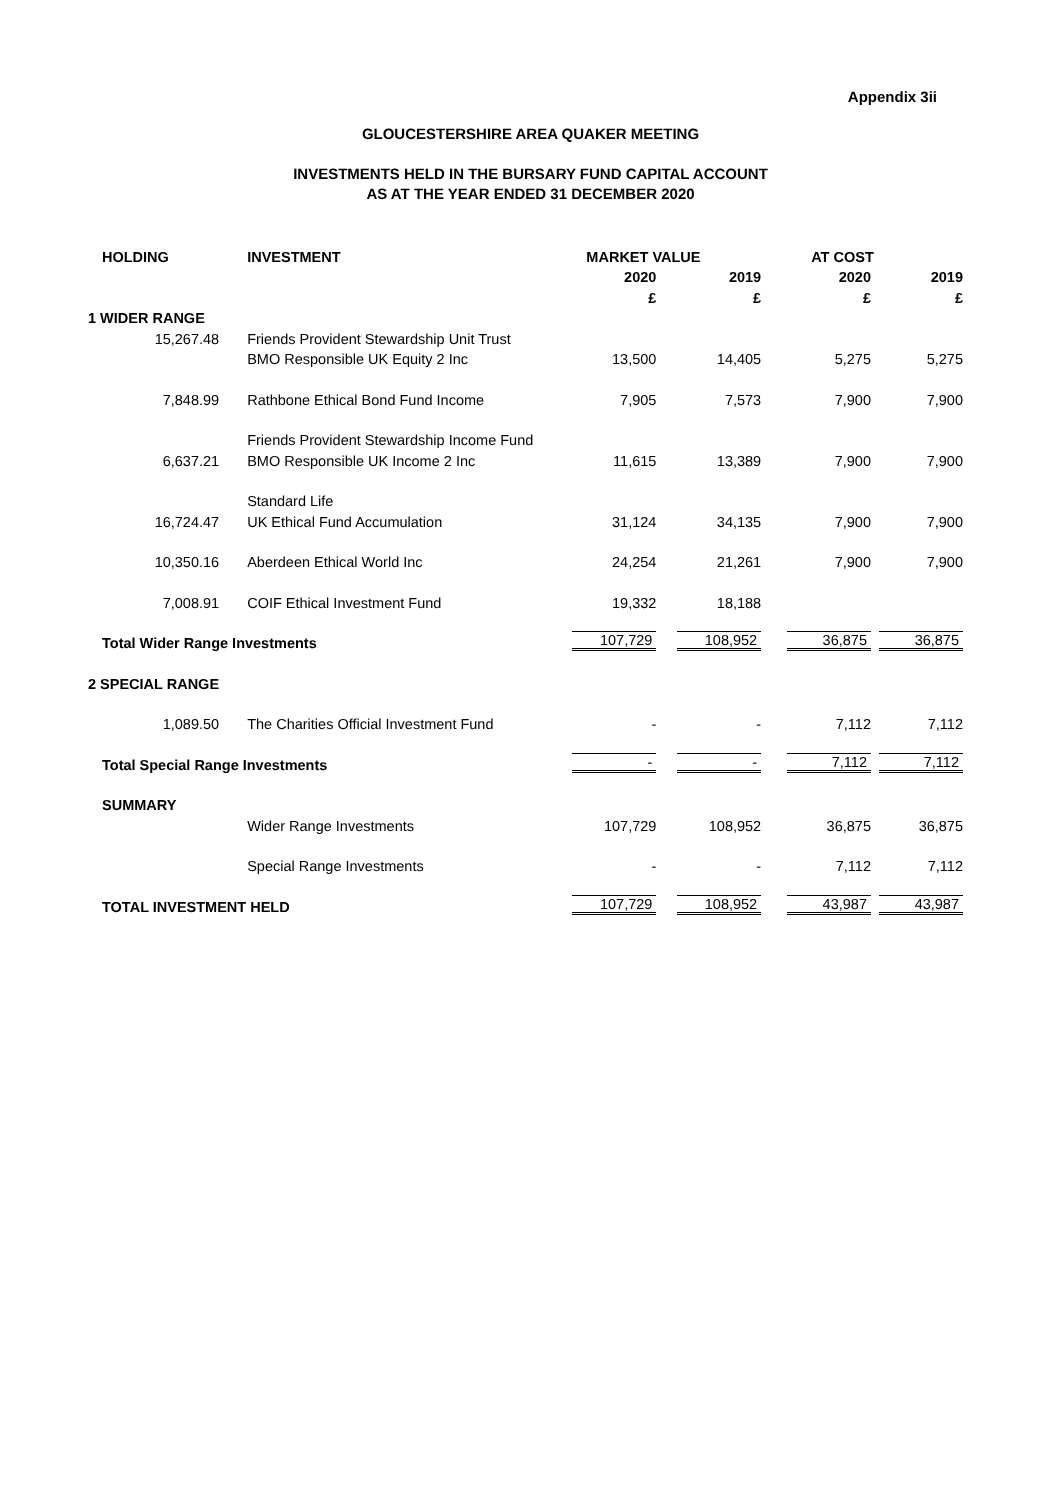Appendix 3ii
GLOUCESTERSHIRE AREA QUAKER MEETING
INVESTMENTS HELD IN THE BURSARY FUND CAPITAL ACCOUNT
AS AT THE YEAR ENDED 31 DECEMBER 2020
| HOLDING | INVESTMENT | MARKET VALUE | | AT COST | |
| --- | --- | --- | --- | --- | --- |
| | | 2020 | 2019 | 2020 | 2019 |
| | | £ | £ | £ | £ |
| 1 WIDER RANGE | | | | | |
| 15,267.48 | Friends Provident Stewardship Unit Trust | | | | |
| | BMO Responsible UK Equity 2 Inc | 13,500 | 14,405 | 5,275 | 5,275 |
| 7,848.99 | Rathbone Ethical Bond Fund Income | 7,905 | 7,573 | 7,900 | 7,900 |
| | Friends Provident Stewardship Income Fund | | | | |
| 6,637.21 | BMO Responsible UK Income 2 Inc | 11,615 | 13,389 | 7,900 | 7,900 |
| | Standard Life | | | | |
| 16,724.47 | UK Ethical Fund Accumulation | 31,124 | 34,135 | 7,900 | 7,900 |
| 10,350.16 | Aberdeen Ethical World Inc | 24,254 | 21,261 | 7,900 | 7,900 |
| 7,008.91 | COIF Ethical Investment Fund | 19,332 | 18,188 | | |
| Total Wider Range Investments | | 107,729 | 108,952 | 36,875 | 36,875 |
| 2 SPECIAL RANGE | | | | | |
| 1,089.50 | The Charities Official Investment Fund | - | - | 7,112 | 7,112 |
| Total Special Range Investments | | - | - | 7,112 | 7,112 |
| SUMMARY | | | | | |
| | Wider Range Investments | 107,729 | 108,952 | 36,875 | 36,875 |
| | Special Range Investments | - | - | 7,112 | 7,112 |
| TOTAL INVESTMENT HELD | | 107,729 | 108,952 | 43,987 | 43,987 |